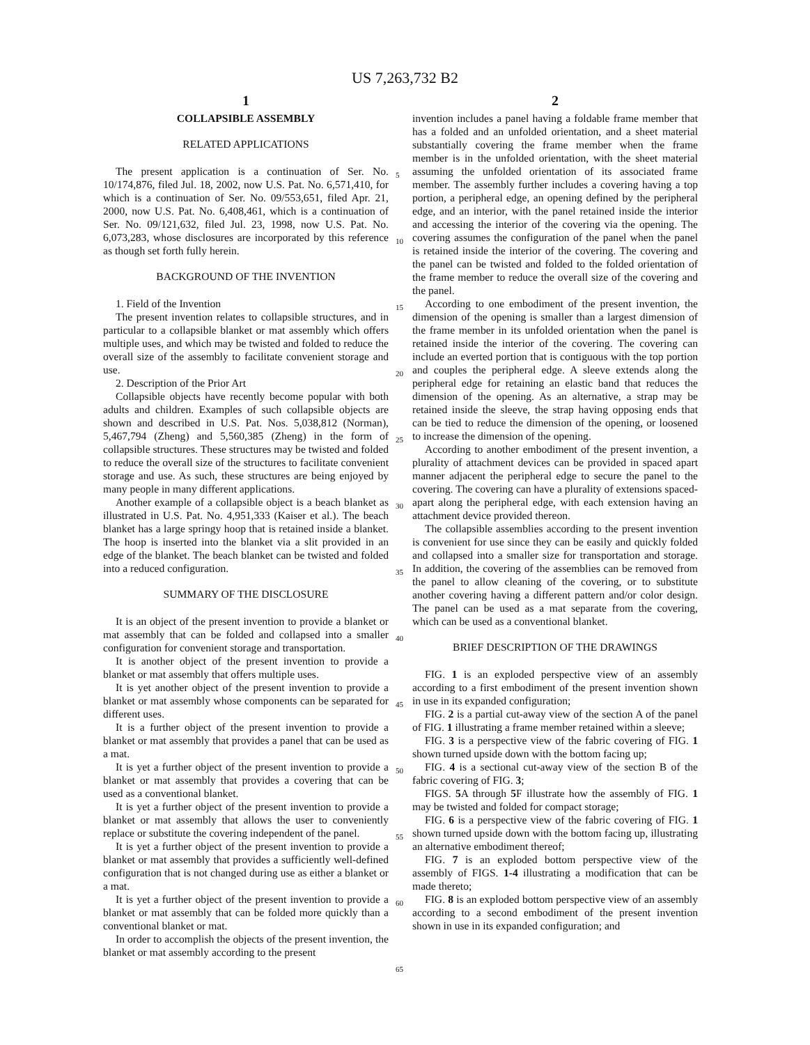US 7,263,732 B2
1
COLLAPSIBLE ASSEMBLY
RELATED APPLICATIONS
The present application is a continuation of Ser. No. 10/174,876, filed Jul. 18, 2002, now U.S. Pat. No. 6,571,410, for which is a continuation of Ser. No. 09/553,651, filed Apr. 21, 2000, now U.S. Pat. No. 6,408,461, which is a continuation of Ser. No. 09/121,632, filed Jul. 23, 1998, now U.S. Pat. No. 6,073,283, whose disclosures are incorporated by this reference as though set forth fully herein.
BACKGROUND OF THE INVENTION
1. Field of the Invention
The present invention relates to collapsible structures, and in particular to a collapsible blanket or mat assembly which offers multiple uses, and which may be twisted and folded to reduce the overall size of the assembly to facilitate convenient storage and use.
2. Description of the Prior Art
Collapsible objects have recently become popular with both adults and children. Examples of such collapsible objects are shown and described in U.S. Pat. Nos. 5,038,812 (Norman), 5,467,794 (Zheng) and 5,560,385 (Zheng) in the form of collapsible structures. These structures may be twisted and folded to reduce the overall size of the structures to facilitate convenient storage and use. As such, these structures are being enjoyed by many people in many different applications.
Another example of a collapsible object is a beach blanket as illustrated in U.S. Pat. No. 4,951,333 (Kaiser et al.). The beach blanket has a large springy hoop that is retained inside a blanket. The hoop is inserted into the blanket via a slit provided in an edge of the blanket. The beach blanket can be twisted and folded into a reduced configuration.
SUMMARY OF THE DISCLOSURE
It is an object of the present invention to provide a blanket or mat assembly that can be folded and collapsed into a smaller configuration for convenient storage and transportation.
It is another object of the present invention to provide a blanket or mat assembly that offers multiple uses.
It is yet another object of the present invention to provide a blanket or mat assembly whose components can be separated for different uses.
It is a further object of the present invention to provide a blanket or mat assembly that provides a panel that can be used as a mat.
It is yet a further object of the present invention to provide a blanket or mat assembly that provides a covering that can be used as a conventional blanket.
It is yet a further object of the present invention to provide a blanket or mat assembly that allows the user to conveniently replace or substitute the covering independent of the panel.
It is yet a further object of the present invention to provide a blanket or mat assembly that provides a sufficiently well-defined configuration that is not changed during use as either a blanket or a mat.
It is yet a further object of the present invention to provide a blanket or mat assembly that can be folded more quickly than a conventional blanket or mat.
In order to accomplish the objects of the present invention, the blanket or mat assembly according to the present
5
10
15
20
25
30
35
40
45
50
55
60
65
2
invention includes a panel having a foldable frame member that has a folded and an unfolded orientation, and a sheet material substantially covering the frame member when the frame member is in the unfolded orientation, with the sheet material assuming the unfolded orientation of its associated frame member. The assembly further includes a covering having a top portion, a peripheral edge, an opening defined by the peripheral edge, and an interior, with the panel retained inside the interior and accessing the interior of the covering via the opening. The covering assumes the configuration of the panel when the panel is retained inside the interior of the covering. The covering and the panel can be twisted and folded to the folded orientation of the frame member to reduce the overall size of the covering and the panel.
According to one embodiment of the present invention, the dimension of the opening is smaller than a largest dimension of the frame member in its unfolded orientation when the panel is retained inside the interior of the covering. The covering can include an everted portion that is contiguous with the top portion and couples the peripheral edge. A sleeve extends along the peripheral edge for retaining an elastic band that reduces the dimension of the opening. As an alternative, a strap may be retained inside the sleeve, the strap having opposing ends that can be tied to reduce the dimension of the opening, or loosened to increase the dimension of the opening.
According to another embodiment of the present invention, a plurality of attachment devices can be provided in spaced apart manner adjacent the peripheral edge to secure the panel to the covering. The covering can have a plurality of extensions spaced-apart along the peripheral edge, with each extension having an attachment device provided thereon.
The collapsible assemblies according to the present invention is convenient for use since they can be easily and quickly folded and collapsed into a smaller size for transportation and storage. In addition, the covering of the assemblies can be removed from the panel to allow cleaning of the covering, or to substitute another covering having a different pattern and/or color design. The panel can be used as a mat separate from the covering, which can be used as a conventional blanket.
BRIEF DESCRIPTION OF THE DRAWINGS
FIG. 1 is an exploded perspective view of an assembly according to a first embodiment of the present invention shown in use in its expanded configuration;
FIG. 2 is a partial cut-away view of the section A of the panel of FIG. 1 illustrating a frame member retained within a sleeve;
FIG. 3 is a perspective view of the fabric covering of FIG. 1 shown turned upside down with the bottom facing up;
FIG. 4 is a sectional cut-away view of the section B of the fabric covering of FIG. 3;
FIGS. 5 A through 5 F illustrate how the assembly of FIG. 1 may be twisted and folded for compact storage;
FIG. 6 is a perspective view of the fabric covering of FIG. 1 shown turned upside down with the bottom facing up, illustrating an alternative embodiment thereof;
FIG. 7 is an exploded bottom perspective view of the assembly of FIGS. 1-4 illustrating a modification that can be made thereto;
FIG. 8 is an exploded bottom perspective view of an assembly according to a second embodiment of the present invention shown in use in its expanded configuration; and